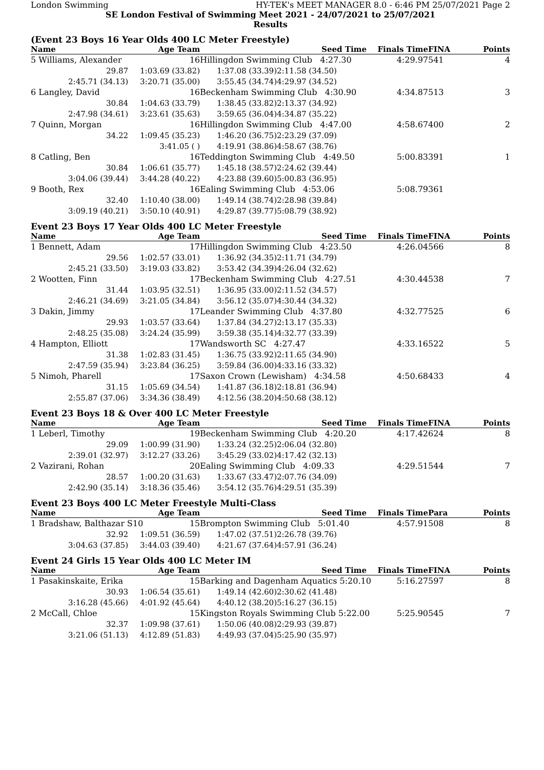London Swimming HY-TEK's MEET MANAGER 8.0 - 6:46 PM 25/07/2021 Page 2
SE London Festival of Swimming Meet 2021 - 24/07/2021 to 25/07/2021
Results
(Event 23 Boys 16 Year Olds 400 LC Meter Freestyle)
| Name | Age Team | | Seed Time | Finals Time | FINA | Points |
| --- | --- | --- | --- | --- | --- | --- |
| 5 Williams, Alexander | 16 | Hillingdon Swimming Club 4:27.30 | | 4:29.97 | 541 | 4 |
| 29.87 | 1:03.69 (33.82) | 1:37.08 (33.39) | 2:11.58 (34.50) | | | |
| 2:45.71 (34.13) | 3:20.71 (35.00) | 3:55.45 (34.74) | 4:29.97 (34.52) | | | |
| 6 Langley, David | 16 | Beckenham Swimming Club 4:30.90 | | 4:34.87 | 513 | 3 |
| 30.84 | 1:04.63 (33.79) | 1:38.45 (33.82) | 2:13.37 (34.92) | | | |
| 2:47.98 (34.61) | 3:23.61 (35.63) | 3:59.65 (36.04) | 4:34.87 (35.22) | | | |
| 7 Quinn, Morgan | 16 | Hillingdon Swimming Club 4:47.00 | | 4:58.67 | 400 | 2 |
| 34.22 | 1:09.45 (35.23) | 1:46.20 (36.75) | 2:23.29 (37.09) | | | |
| | 3:41.05 ( ) | 4:19.91 (38.86) | 4:58.67 (38.76) | | | |
| 8 Catling, Ben | 16 | Teddington Swimming Club 4:49.50 | | 5:00.83 | 391 | 1 |
| 30.84 | 1:06.61 (35.77) | 1:45.18 (38.57) | 2:24.62 (39.44) | | | |
| 3:04.06 (39.44) | 3:44.28 (40.22) | 4:23.88 (39.60) | 5:00.83 (36.95) | | | |
| 9 Booth, Rex | 16 | Ealing Swimming Club 4:53.06 | | 5:08.79 | 361 | |
| 32.40 | 1:10.40 (38.00) | 1:49.14 (38.74) | 2:28.98 (39.84) | | | |
| 3:09.19 (40.21) | 3:50.10 (40.91) | 4:29.87 (39.77) | 5:08.79 (38.92) | | | |
Event 23 Boys 17 Year Olds 400 LC Meter Freestyle
| Name | Age Team | | Seed Time | Finals Time | FINA | Points |
| --- | --- | --- | --- | --- | --- | --- |
| 1 Bennett, Adam | 17 | Hillingdon Swimming Club 4:23.50 | | 4:26.04 | 566 | 8 |
| 29.56 | 1:02.57 (33.01) | 1:36.92 (34.35) | 2:11.71 (34.79) | | | |
| 2:45.21 (33.50) | 3:19.03 (33.82) | 3:53.42 (34.39) | 4:26.04 (32.62) | | | |
| 2 Wootten, Finn | 17 | Beckenham Swimming Club 4:27.51 | | 4:30.44 | 538 | 7 |
| 31.44 | 1:03.95 (32.51) | 1:36.95 (33.00) | 2:11.52 (34.57) | | | |
| 2:46.21 (34.69) | 3:21.05 (34.84) | 3:56.12 (35.07) | 4:30.44 (34.32) | | | |
| 3 Dakin, Jimmy | 17 | Leander Swimming Club 4:37.80 | | 4:32.77 | 525 | 6 |
| 29.93 | 1:03.57 (33.64) | 1:37.84 (34.27) | 2:13.17 (35.33) | | | |
| 2:48.25 (35.08) | 3:24.24 (35.99) | 3:59.38 (35.14) | 4:32.77 (33.39) | | | |
| 4 Hampton, Elliott | 17 | Wandsworth SC 4:27.47 | | 4:33.16 | 522 | 5 |
| 31.38 | 1:02.83 (31.45) | 1:36.75 (33.92) | 2:11.65 (34.90) | | | |
| 2:47.59 (35.94) | 3:23.84 (36.25) | 3:59.84 (36.00) | 4:33.16 (33.32) | | | |
| 5 Nimoh, Pharell | 17 | Saxon Crown (Lewisham) 4:34.58 | | 4:50.68 | 433 | 4 |
| 31.15 | 1:05.69 (34.54) | 1:41.87 (36.18) | 2:18.81 (36.94) | | | |
| 2:55.87 (37.06) | 3:34.36 (38.49) | 4:12.56 (38.20) | 4:50.68 (38.12) | | | |
Event 23 Boys 18 & Over 400 LC Meter Freestyle
| Name | Age Team | | Seed Time | Finals Time | FINA | Points |
| --- | --- | --- | --- | --- | --- | --- |
| 1 Leberl, Timothy | 19 | Beckenham Swimming Club 4:20.20 | | 4:17.42 | 624 | 8 |
| 29.09 | 1:00.99 (31.90) | 1:33.24 (32.25) | 2:06.04 (32.80) | | | |
| 2:39.01 (32.97) | 3:12.27 (33.26) | 3:45.29 (33.02) | 4:17.42 (32.13) | | | |
| 2 Vazirani, Rohan | 20 | Ealing Swimming Club 4:09.33 | | 4:29.51 | 544 | 7 |
| 28.57 | 1:00.20 (31.63) | 1:33.67 (33.47) | 2:07.76 (34.09) | | | |
| 2:42.90 (35.14) | 3:18.36 (35.46) | 3:54.12 (35.76) | 4:29.51 (35.39) | | | |
Event 23 Boys 400 LC Meter Freestyle Multi-Class
| Name | Age Team | | Seed Time | Finals Time | Para | Points |
| --- | --- | --- | --- | --- | --- | --- |
| 1 Bradshaw, Balthazar S10 | 15 | Brompton Swimming Club 5:01.40 | | 4:57.91 | 508 | 8 |
| 32.92 | 1:09.51 (36.59) | 1:47.02 (37.51) | 2:26.78 (39.76) | | | |
| 3:04.63 (37.85) | 3:44.03 (39.40) | 4:21.67 (37.64) | 4:57.91 (36.24) | | | |
Event 24 Girls 15 Year Olds 400 LC Meter IM
| Name | Age Team | | Seed Time | Finals Time | FINA | Points |
| --- | --- | --- | --- | --- | --- | --- |
| 1 Pasakinskaite, Erika | 15 | Barking and Dagenham Aquatics 5:20.10 | | 5:16.27 | 597 | 8 |
| 30.93 | 1:06.54 (35.61) | 1:49.14 (42.60) | 2:30.62 (41.48) | | | |
| 3:16.28 (45.66) | 4:01.92 (45.64) | 4:40.12 (38.20) | 5:16.27 (36.15) | | | |
| 2 McCall, Chloe | 15 | Kingston Royals Swimming Club 5:22.00 | | 5:25.90 | 545 | 7 |
| 32.37 | 1:09.98 (37.61) | 1:50.06 (40.08) | 2:29.93 (39.87) | | | |
| 3:21.06 (51.13) | 4:12.89 (51.83) | 4:49.93 (37.04) | 5:25.90 (35.97) | | | |